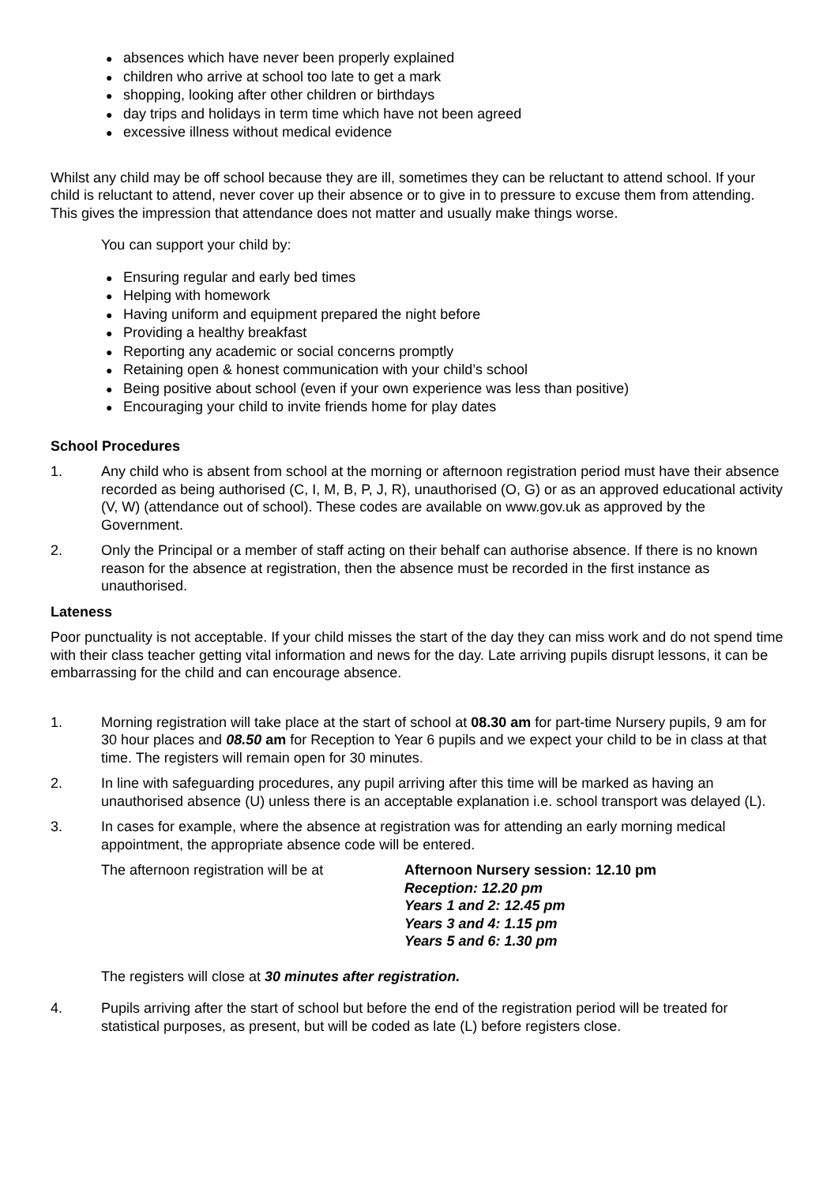absences which have never been properly explained
children who arrive at school too late to get a mark
shopping, looking after other children or birthdays
day trips and holidays in term time which have not been agreed
excessive illness without medical evidence
Whilst any child may be off school because they are ill, sometimes they can be reluctant to attend school. If your child is reluctant to attend, never cover up their absence or to give in to pressure to excuse them from attending. This gives the impression that attendance does not matter and usually make things worse.
You can support your child by:
Ensuring regular and early bed times
Helping with homework
Having uniform and equipment prepared the night before
Providing a healthy breakfast
Reporting any academic or social concerns promptly
Retaining open & honest communication with your child’s school
Being positive about school (even if your own experience was less than positive)
Encouraging your child to invite friends home for play dates
School Procedures
1. Any child who is absent from school at the morning or afternoon registration period must have their absence recorded as being authorised (C, I, M, B, P, J, R), unauthorised (O, G) or as an approved educational activity (V, W) (attendance out of school). These codes are available on www.gov.uk as approved by the Government.
2. Only the Principal or a member of staff acting on their behalf can authorise absence. If there is no known reason for the absence at registration, then the absence must be recorded in the first instance as unauthorised.
Lateness
Poor punctuality is not acceptable. If your child misses the start of the day they can miss work and do not spend time with their class teacher getting vital information and news for the day. Late arriving pupils disrupt lessons, it can be embarrassing for the child and can encourage absence.
1. Morning registration will take place at the start of school at 08.30 am for part-time Nursery pupils, 9 am for 30 hour places and 08.50 am for Reception to Year 6 pupils and we expect your child to be in class at that time. The registers will remain open for 30 minutes.
2. In line with safeguarding procedures, any pupil arriving after this time will be marked as having an unauthorised absence (U) unless there is an acceptable explanation i.e. school transport was delayed (L).
3. In cases for example, where the absence at registration was for attending an early morning medical appointment, the appropriate absence code will be entered.
The afternoon registration will be at
Afternoon Nursery session: 12.10 pm
Reception: 12.20 pm
Years 1 and 2: 12.45 pm
Years 3 and 4: 1.15 pm
Years 5 and 6: 1.30 pm
The registers will close at 30 minutes after registration.
4. Pupils arriving after the start of school but before the end of the registration period will be treated for statistical purposes, as present, but will be coded as late (L) before registers close.